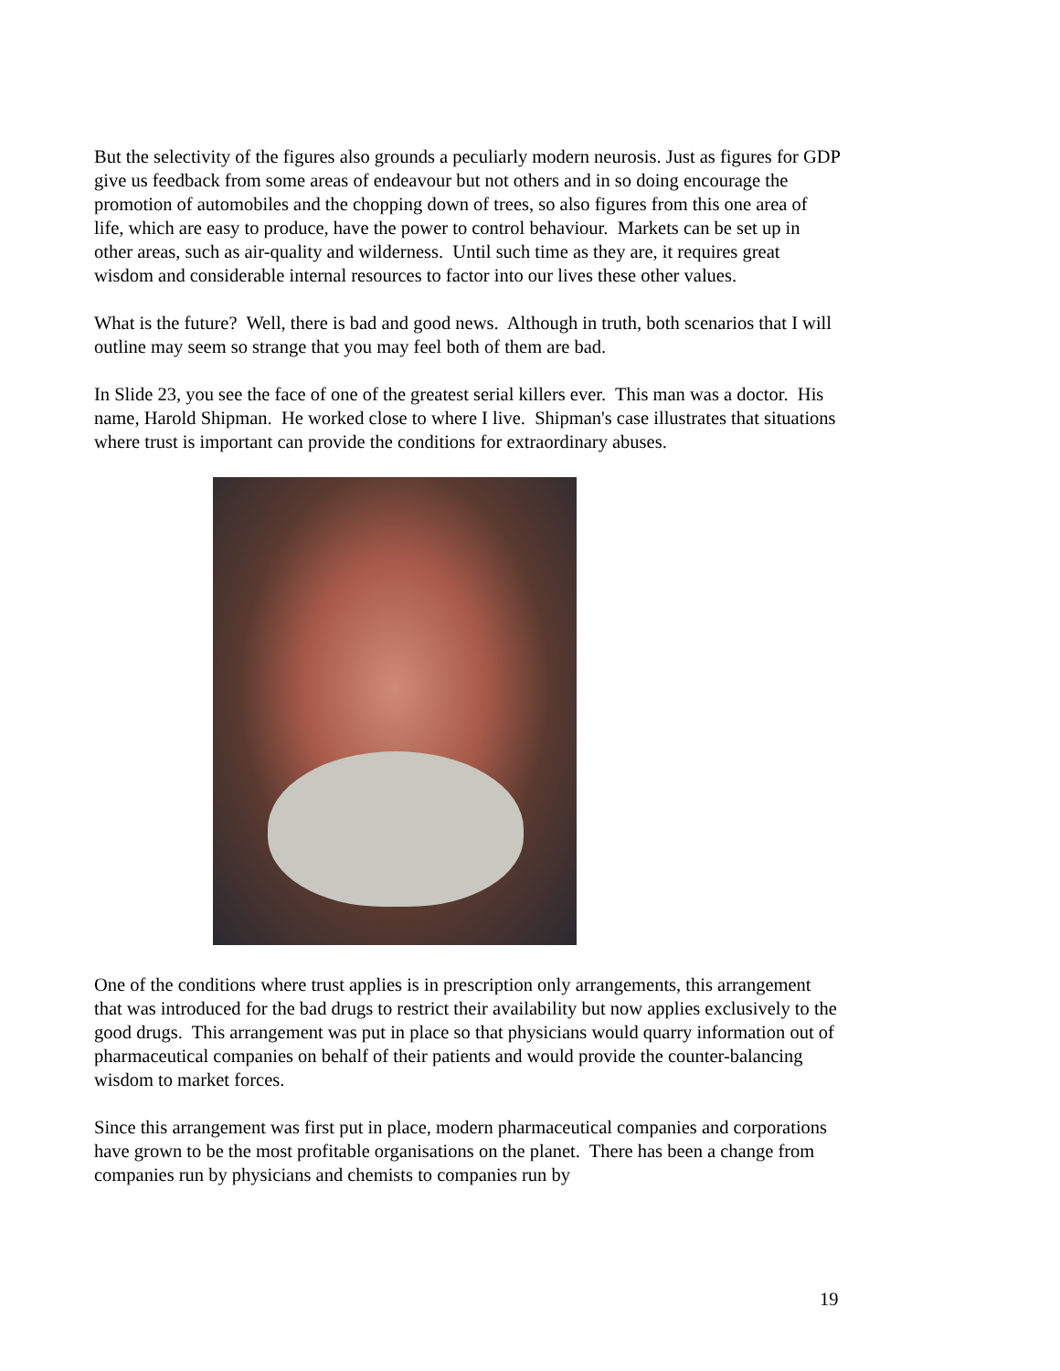But the selectivity of the figures also grounds a peculiarly modern neurosis. Just as figures for GDP give us feedback from some areas of endeavour but not others and in so doing encourage the promotion of automobiles and the chopping down of trees, so also figures from this one area of life, which are easy to produce, have the power to control behaviour. Markets can be set up in other areas, such as air-quality and wilderness. Until such time as they are, it requires great wisdom and considerable internal resources to factor into our lives these other values.
What is the future? Well, there is bad and good news. Although in truth, both scenarios that I will outline may seem so strange that you may feel both of them are bad.
In Slide 23, you see the face of one of the greatest serial killers ever. This man was a doctor. His name, Harold Shipman. He worked close to where I live. Shipman's case illustrates that situations where trust is important can provide the conditions for extraordinary abuses.
One of the conditions where trust applies is in prescription only arrangements, this arrangement that was introduced for the bad drugs to restrict their availability but now applies exclusively to the good drugs. This arrangement was put in place so that physicians would quarry information out of pharmaceutical companies on behalf of their patients and would provide the counter-balancing wisdom to market forces.
Since this arrangement was first put in place, modern pharmaceutical companies and corporations have grown to be the most profitable organisations on the planet. There has been a change from companies run by physicians and chemists to companies run by
19